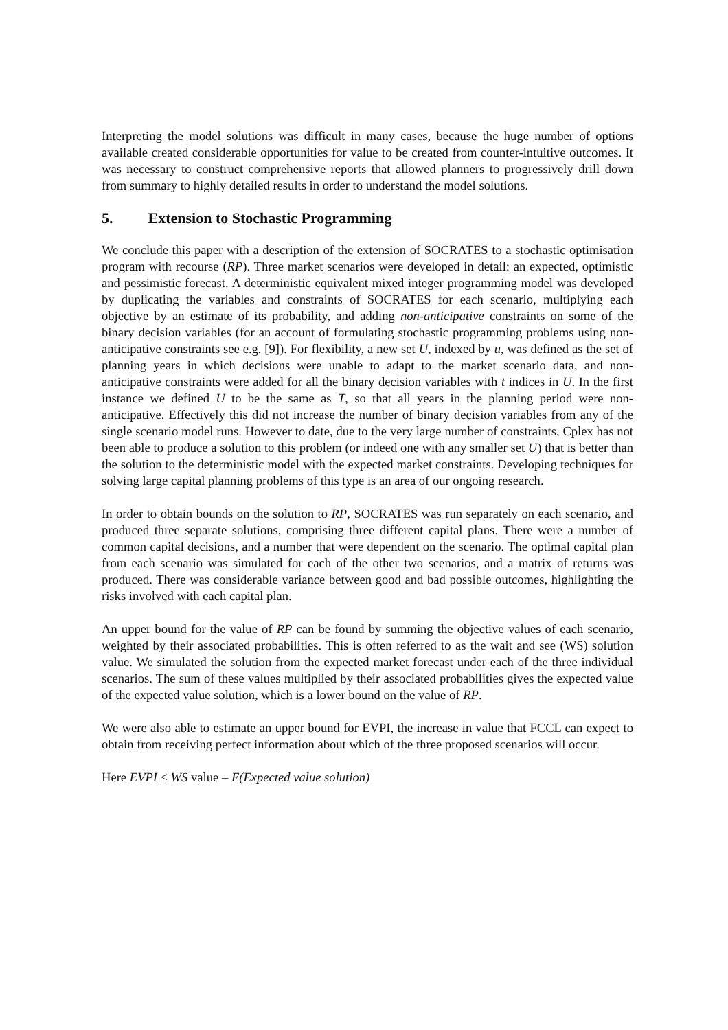Interpreting the model solutions was difficult in many cases, because the huge number of options available created considerable opportunities for value to be created from counter-intuitive outcomes. It was necessary to construct comprehensive reports that allowed planners to progressively drill down from summary to highly detailed results in order to understand the model solutions.
5. Extension to Stochastic Programming
We conclude this paper with a description of the extension of SOCRATES to a stochastic optimisation program with recourse (RP). Three market scenarios were developed in detail: an expected, optimistic and pessimistic forecast. A deterministic equivalent mixed integer programming model was developed by duplicating the variables and constraints of SOCRATES for each scenario, multiplying each objective by an estimate of its probability, and adding non-anticipative constraints on some of the binary decision variables (for an account of formulating stochastic programming problems using non-anticipative constraints see e.g. [9]). For flexibility, a new set U, indexed by u, was defined as the set of planning years in which decisions were unable to adapt to the market scenario data, and non-anticipative constraints were added for all the binary decision variables with t indices in U. In the first instance we defined U to be the same as T, so that all years in the planning period were non-anticipative. Effectively this did not increase the number of binary decision variables from any of the single scenario model runs. However to date, due to the very large number of constraints, Cplex has not been able to produce a solution to this problem (or indeed one with any smaller set U) that is better than the solution to the deterministic model with the expected market constraints. Developing techniques for solving large capital planning problems of this type is an area of our ongoing research.
In order to obtain bounds on the solution to RP, SOCRATES was run separately on each scenario, and produced three separate solutions, comprising three different capital plans. There were a number of common capital decisions, and a number that were dependent on the scenario. The optimal capital plan from each scenario was simulated for each of the other two scenarios, and a matrix of returns was produced. There was considerable variance between good and bad possible outcomes, highlighting the risks involved with each capital plan.
An upper bound for the value of RP can be found by summing the objective values of each scenario, weighted by their associated probabilities. This is often referred to as the wait and see (WS) solution value. We simulated the solution from the expected market forecast under each of the three individual scenarios. The sum of these values multiplied by their associated probabilities gives the expected value of the expected value solution, which is a lower bound on the value of RP.
We were also able to estimate an upper bound for EVPI, the increase in value that FCCL can expect to obtain from receiving perfect information about which of the three proposed scenarios will occur.
Here EVPI ≤ WS value – E(Expected value solution)